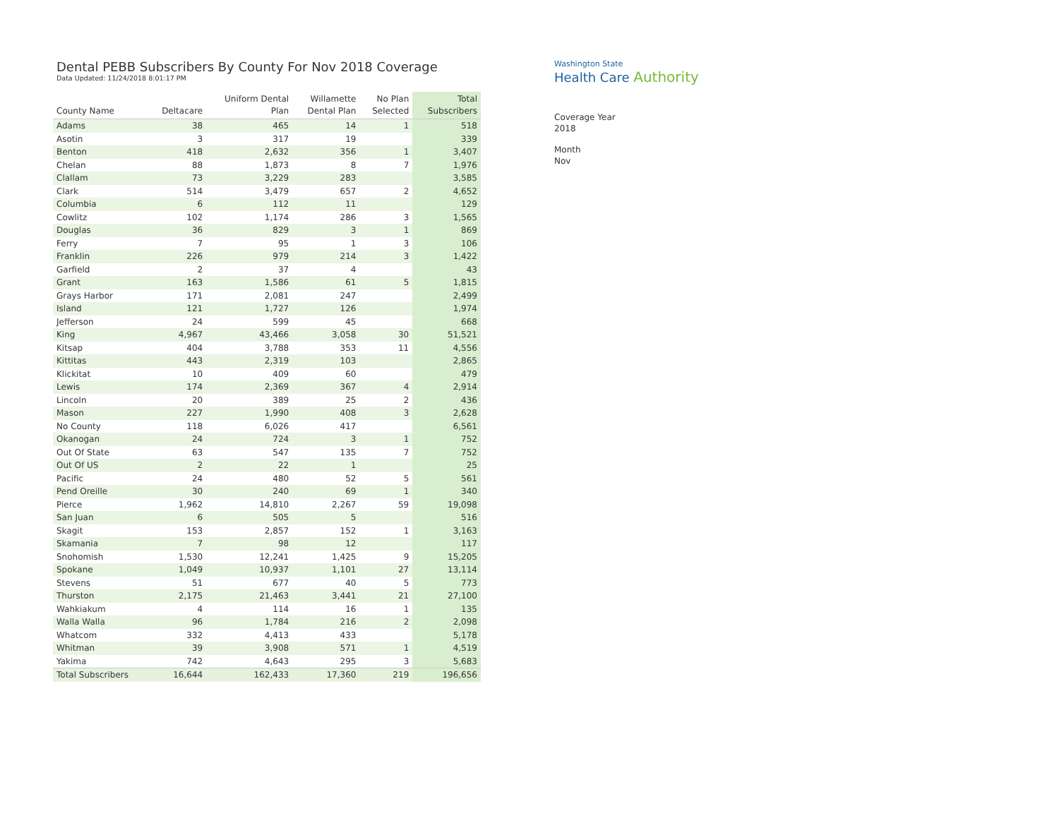Dental PEBB Subscribers By County For Nov 2018 Coverage
Data Updated: 11/24/2018 8:01:17 PM
| County Name | Deltacare | Uniform Dental Plan | Willamette Dental Plan | No Plan Selected | Total Subscribers |
| --- | --- | --- | --- | --- | --- |
| Adams | 38 | 465 | 14 | 1 | 518 |
| Asotin | 3 | 317 | 19 | | 339 |
| Benton | 418 | 2,632 | 356 | 1 | 3,407 |
| Chelan | 88 | 1,873 | 8 | 7 | 1,976 |
| Clallam | 73 | 3,229 | 283 | | 3,585 |
| Clark | 514 | 3,479 | 657 | 2 | 4,652 |
| Columbia | 6 | 112 | 11 | | 129 |
| Cowlitz | 102 | 1,174 | 286 | 3 | 1,565 |
| Douglas | 36 | 829 | 3 | 1 | 869 |
| Ferry | 7 | 95 | 1 | 3 | 106 |
| Franklin | 226 | 979 | 214 | 3 | 1,422 |
| Garfield | 2 | 37 | 4 | | 43 |
| Grant | 163 | 1,586 | 61 | 5 | 1,815 |
| Grays Harbor | 171 | 2,081 | 247 | | 2,499 |
| Island | 121 | 1,727 | 126 | | 1,974 |
| Jefferson | 24 | 599 | 45 | | 668 |
| King | 4,967 | 43,466 | 3,058 | 30 | 51,521 |
| Kitsap | 404 | 3,788 | 353 | 11 | 4,556 |
| Kittitas | 443 | 2,319 | 103 | | 2,865 |
| Klickitat | 10 | 409 | 60 | | 479 |
| Lewis | 174 | 2,369 | 367 | 4 | 2,914 |
| Lincoln | 20 | 389 | 25 | 2 | 436 |
| Mason | 227 | 1,990 | 408 | 3 | 2,628 |
| No County | 118 | 6,026 | 417 | | 6,561 |
| Okanogan | 24 | 724 | 3 | 1 | 752 |
| Out Of State | 63 | 547 | 135 | 7 | 752 |
| Out Of US | 2 | 22 | 1 | | 25 |
| Pacific | 24 | 480 | 52 | 5 | 561 |
| Pend Oreille | 30 | 240 | 69 | 1 | 340 |
| Pierce | 1,962 | 14,810 | 2,267 | 59 | 19,098 |
| San Juan | 6 | 505 | 5 | | 516 |
| Skagit | 153 | 2,857 | 152 | 1 | 3,163 |
| Skamania | 7 | 98 | 12 | | 117 |
| Snohomish | 1,530 | 12,241 | 1,425 | 9 | 15,205 |
| Spokane | 1,049 | 10,937 | 1,101 | 27 | 13,114 |
| Stevens | 51 | 677 | 40 | 5 | 773 |
| Thurston | 2,175 | 21,463 | 3,441 | 21 | 27,100 |
| Wahkiakum | 4 | 114 | 16 | 1 | 135 |
| Walla Walla | 96 | 1,784 | 216 | 2 | 2,098 |
| Whatcom | 332 | 4,413 | 433 | | 5,178 |
| Whitman | 39 | 3,908 | 571 | 1 | 4,519 |
| Yakima | 742 | 4,643 | 295 | 3 | 5,683 |
| Total Subscribers | 16,644 | 162,433 | 17,360 | 219 | 196,656 |
Washington State
Health Care Authority
Coverage Year
2018
Month
Nov